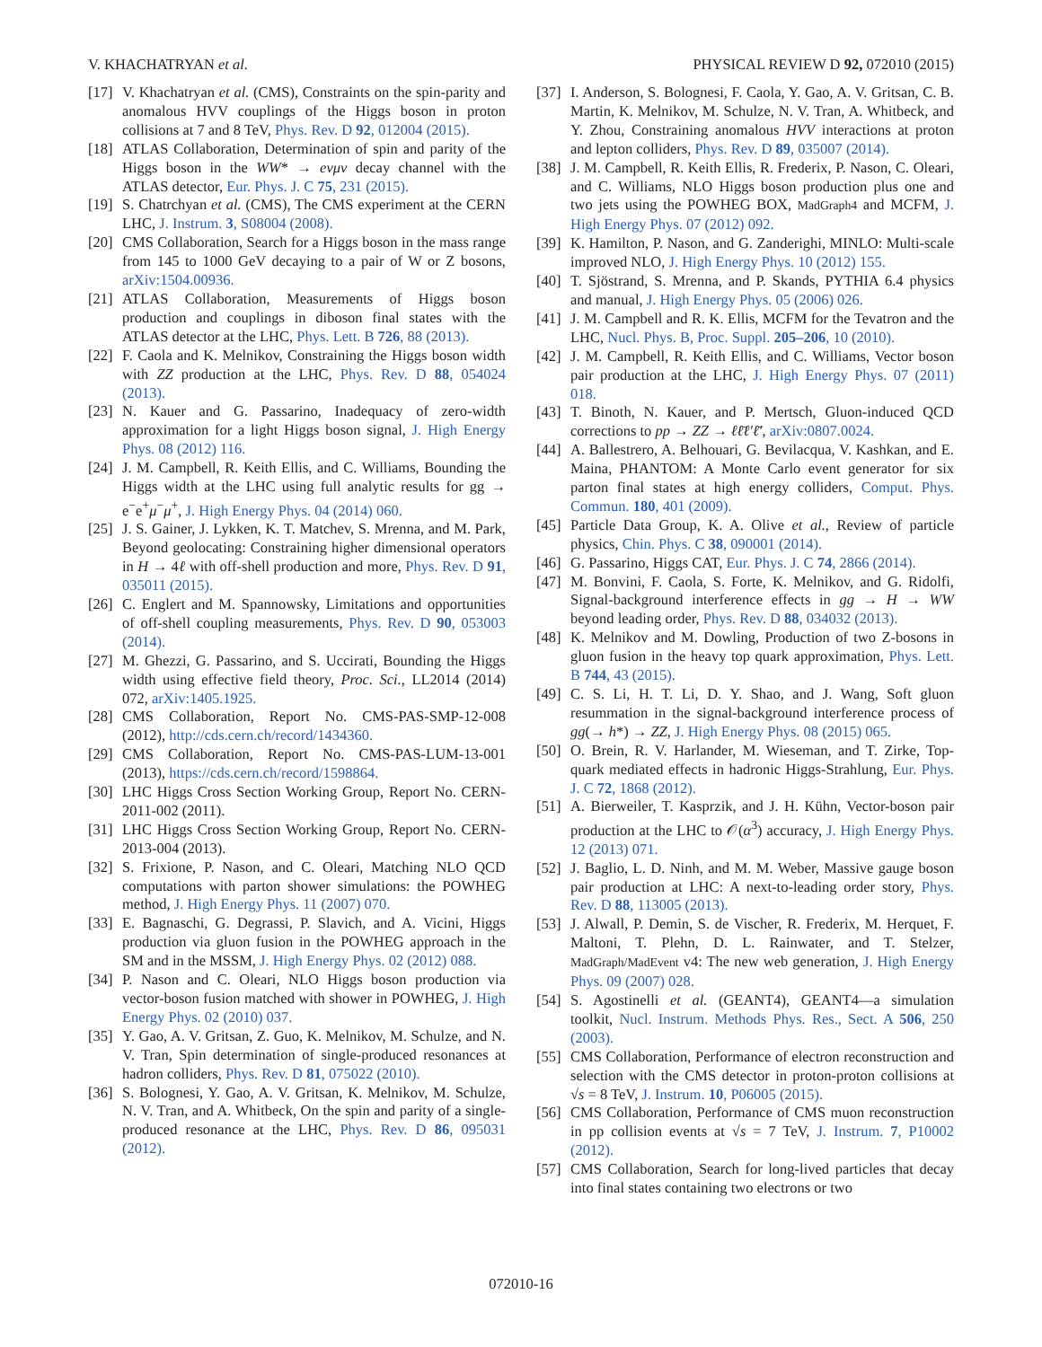V. KHACHATRYAN et al. PHYSICAL REVIEW D 92, 072010 (2015)
[17] V. Khachatryan et al. (CMS), Constraints on the spin-parity and anomalous HVV couplings of the Higgs boson in proton collisions at 7 and 8 TeV, Phys. Rev. D 92, 012004 (2015).
[18] ATLAS Collaboration, Determination of spin and parity of the Higgs boson in the WW* → eνμν decay channel with the ATLAS detector, Eur. Phys. J. C 75, 231 (2015).
[19] S. Chatrchyan et al. (CMS), The CMS experiment at the CERN LHC, J. Instrum. 3, S08004 (2008).
[20] CMS Collaboration, Search for a Higgs boson in the mass range from 145 to 1000 GeV decaying to a pair of W or Z bosons, arXiv:1504.00936.
[21] ATLAS Collaboration, Measurements of Higgs boson production and couplings in diboson final states with the ATLAS detector at the LHC, Phys. Lett. B 726, 88 (2013).
[22] F. Caola and K. Melnikov, Constraining the Higgs boson width with ZZ production at the LHC, Phys. Rev. D 88, 054024 (2013).
[23] N. Kauer and G. Passarino, Inadequacy of zero-width approximation for a light Higgs boson signal, J. High Energy Phys. 08 (2012) 116.
[24] J. M. Campbell, R. Keith Ellis, and C. Williams, Bounding the Higgs width at the LHC using full analytic results for gg → e<sup>−</sup>e<sup>+</sup>μ<sup>−</sup>μ<sup>+</sup>, J. High Energy Phys. 04 (2014) 060.
[25] J. S. Gainer, J. Lykken, K. T. Matchev, S. Mrenna, and M. Park, Beyond geolocating: Constraining higher dimensional operators in H → 4ℓ with off-shell production and more, Phys. Rev. D 91, 035011 (2015).
[26] C. Englert and M. Spannowsky, Limitations and opportunities of off-shell coupling measurements, Phys. Rev. D 90, 053003 (2014).
[27] M. Ghezzi, G. Passarino, and S. Uccirati, Bounding the Higgs width using effective field theory, Proc. Sci., LL2014 (2014) 072, arXiv:1405.1925.
[28] CMS Collaboration, Report No. CMS-PAS-SMP-12-008 (2012), http://cds.cern.ch/record/1434360.
[29] CMS Collaboration, Report No. CMS-PAS-LUM-13-001 (2013), https://cds.cern.ch/record/1598864.
[30] LHC Higgs Cross Section Working Group, Report No. CERN-2011-002 (2011).
[31] LHC Higgs Cross Section Working Group, Report No. CERN-2013-004 (2013).
[32] S. Frixione, P. Nason, and C. Oleari, Matching NLO QCD computations with parton shower simulations: the POWHEG method, J. High Energy Phys. 11 (2007) 070.
[33] E. Bagnaschi, G. Degrassi, P. Slavich, and A. Vicini, Higgs production via gluon fusion in the POWHEG approach in the SM and in the MSSM, J. High Energy Phys. 02 (2012) 088.
[34] P. Nason and C. Oleari, NLO Higgs boson production via vector-boson fusion matched with shower in POWHEG, J. High Energy Phys. 02 (2010) 037.
[35] Y. Gao, A. V. Gritsan, Z. Guo, K. Melnikov, M. Schulze, and N. V. Tran, Spin determination of single-produced resonances at hadron colliders, Phys. Rev. D 81, 075022 (2010).
[36] S. Bolognesi, Y. Gao, A. V. Gritsan, K. Melnikov, M. Schulze, N. V. Tran, and A. Whitbeck, On the spin and parity of a single-produced resonance at the LHC, Phys. Rev. D 86, 095031 (2012).
[37] I. Anderson, S. Bolognesi, F. Caola, Y. Gao, A. V. Gritsan, C. B. Martin, K. Melnikov, M. Schulze, N. V. Tran, A. Whitbeck, and Y. Zhou, Constraining anomalous HVV interactions at proton and lepton colliders, Phys. Rev. D 89, 035007 (2014).
[38] J. M. Campbell, R. Keith Ellis, R. Frederix, P. Nason, C. Oleari, and C. Williams, NLO Higgs boson production plus one and two jets using the POWHEG BOX, MadGraph4 and MCFM, J. High Energy Phys. 07 (2012) 092.
[39] K. Hamilton, P. Nason, and G. Zanderighi, MINLO: Multi-scale improved NLO, J. High Energy Phys. 10 (2012) 155.
[40] T. Sjöstrand, S. Mrenna, and P. Skands, PYTHIA 6.4 physics and manual, J. High Energy Phys. 05 (2006) 026.
[41] J. M. Campbell and R. K. Ellis, MCFM for the Tevatron and the LHC, Nucl. Phys. B, Proc. Suppl. 205–206, 10 (2010).
[42] J. M. Campbell, R. Keith Ellis, and C. Williams, Vector boson pair production at the LHC, J. High Energy Phys. 07 (2011) 018.
[43] T. Binoth, N. Kauer, and P. Mertsch, Gluon-induced QCD corrections to pp → ZZ → ℓℓ̄ℓ′ℓ̄′, arXiv:0807.0024.
[44] A. Ballestrero, A. Belhouari, G. Bevilacqua, V. Kashkan, and E. Maina, PHANTOM: A Monte Carlo event generator for six parton final states at high energy colliders, Comput. Phys. Commun. 180, 401 (2009).
[45] Particle Data Group, K. A. Olive et al., Review of particle physics, Chin. Phys. C 38, 090001 (2014).
[46] G. Passarino, Higgs CAT, Eur. Phys. J. C 74, 2866 (2014).
[47] M. Bonvini, F. Caola, S. Forte, K. Melnikov, and G. Ridolfi, Signal-background interference effects in gg → H → WW beyond leading order, Phys. Rev. D 88, 034032 (2013).
[48] K. Melnikov and M. Dowling, Production of two Z-bosons in gluon fusion in the heavy top quark approximation, Phys. Lett. B 744, 43 (2015).
[49] C. S. Li, H. T. Li, D. Y. Shao, and J. Wang, Soft gluon resummation in the signal-background interference process of gg(→ h*) → ZZ, J. High Energy Phys. 08 (2015) 065.
[50] O. Brein, R. V. Harlander, M. Wieseman, and T. Zirke, Top-quark mediated effects in hadronic Higgs-Strahlung, Eur. Phys. J. C 72, 1868 (2012).
[51] A. Bierweiler, T. Kasprzik, and J. H. Kühn, Vector-boson pair production at the LHC to 𝒪(α<sup>3</sup>) accuracy, J. High Energy Phys. 12 (2013) 071.
[52] J. Baglio, L. D. Ninh, and M. M. Weber, Massive gauge boson pair production at LHC: A next-to-leading order story, Phys. Rev. D 88, 113005 (2013).
[53] J. Alwall, P. Demin, S. de Vischer, R. Frederix, M. Herquet, F. Maltoni, T. Plehn, D. L. Rainwater, and T. Stelzer, MadGraph/MadEvent v4: The new web generation, J. High Energy Phys. 09 (2007) 028.
[54] S. Agostinelli et al. (GEANT4), GEANT4—a simulation toolkit, Nucl. Instrum. Methods Phys. Res., Sect. A 506, 250 (2003).
[55] CMS Collaboration, Performance of electron reconstruction and selection with the CMS detector in proton-proton collisions at √s = 8 TeV, J. Instrum. 10, P06005 (2015).
[56] CMS Collaboration, Performance of CMS muon reconstruction in pp collision events at √s = 7 TeV, J. Instrum. 7, P10002 (2012).
[57] CMS Collaboration, Search for long-lived particles that decay into final states containing two electrons or two
072010-16